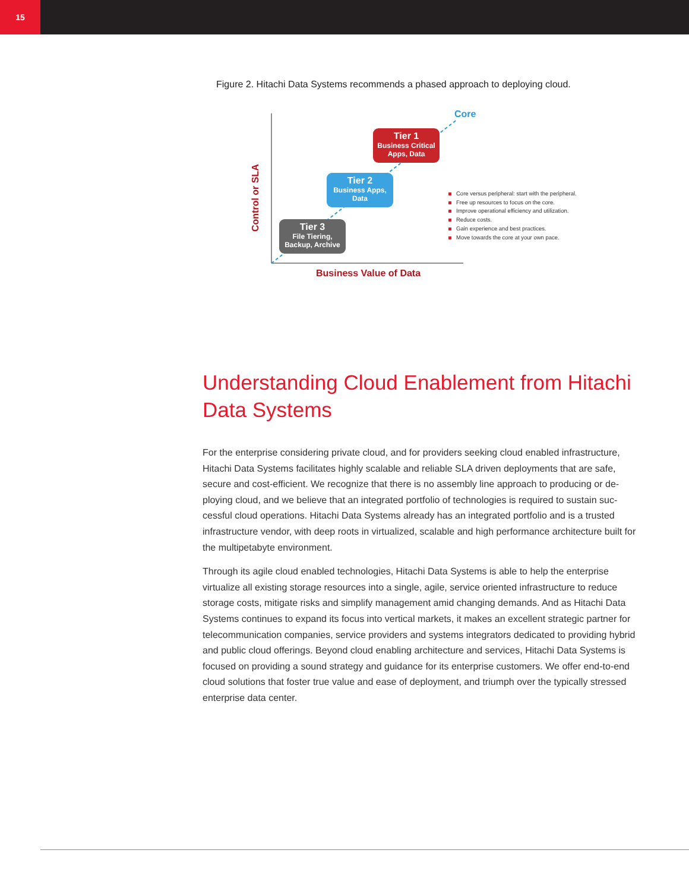15
Figure 2. Hitachi Data Systems recommends a phased approach to deploying cloud.
Core
Control or SLA
Tier 1
Business Critical Apps, Data
Tier 2
Business Apps, Data
Tier 3
File Tiering, Backup, Archive
Business Value of Data
Core versus peripheral: start with the peripheral.
Free up resources to focus on the core.
Improve operational efficiency and utilization.
Reduce costs.
Gain experience and best practices.
Move towards the core at your own pace.
Understanding Cloud Enablement from Hitachi Data Systems
For the enterprise considering private cloud, and for providers seeking cloud enabled infrastructure, Hitachi Data Systems facilitates highly scalable and reliable SLA driven deployments that are safe, secure and cost-efficient. We recognize that there is no assembly line approach to producing or de-ploying cloud, and we believe that an integrated portfolio of technologies is required to sustain suc-cessful cloud operations. Hitachi Data Systems already has an integrated portfolio and is a trusted infrastructure vendor, with deep roots in virtualized, scalable and high performance architecture built for the multipetabyte environment.
Through its agile cloud enabled technologies, Hitachi Data Systems is able to help the enterprise virtualize all existing storage resources into a single, agile, service oriented infrastructure to reduce storage costs, mitigate risks and simplify management amid changing demands. And as Hitachi Data Systems continues to expand its focus into vertical markets, it makes an excellent strategic partner for telecommunication companies, service providers and systems integrators dedicated to providing hybrid and public cloud offerings. Beyond cloud enabling architecture and services, Hitachi Data Systems is focused on providing a sound strategy and guidance for its enterprise customers. We offer end-to-end cloud solutions that foster true value and ease of deployment, and triumph over the typically stressed enterprise data center.